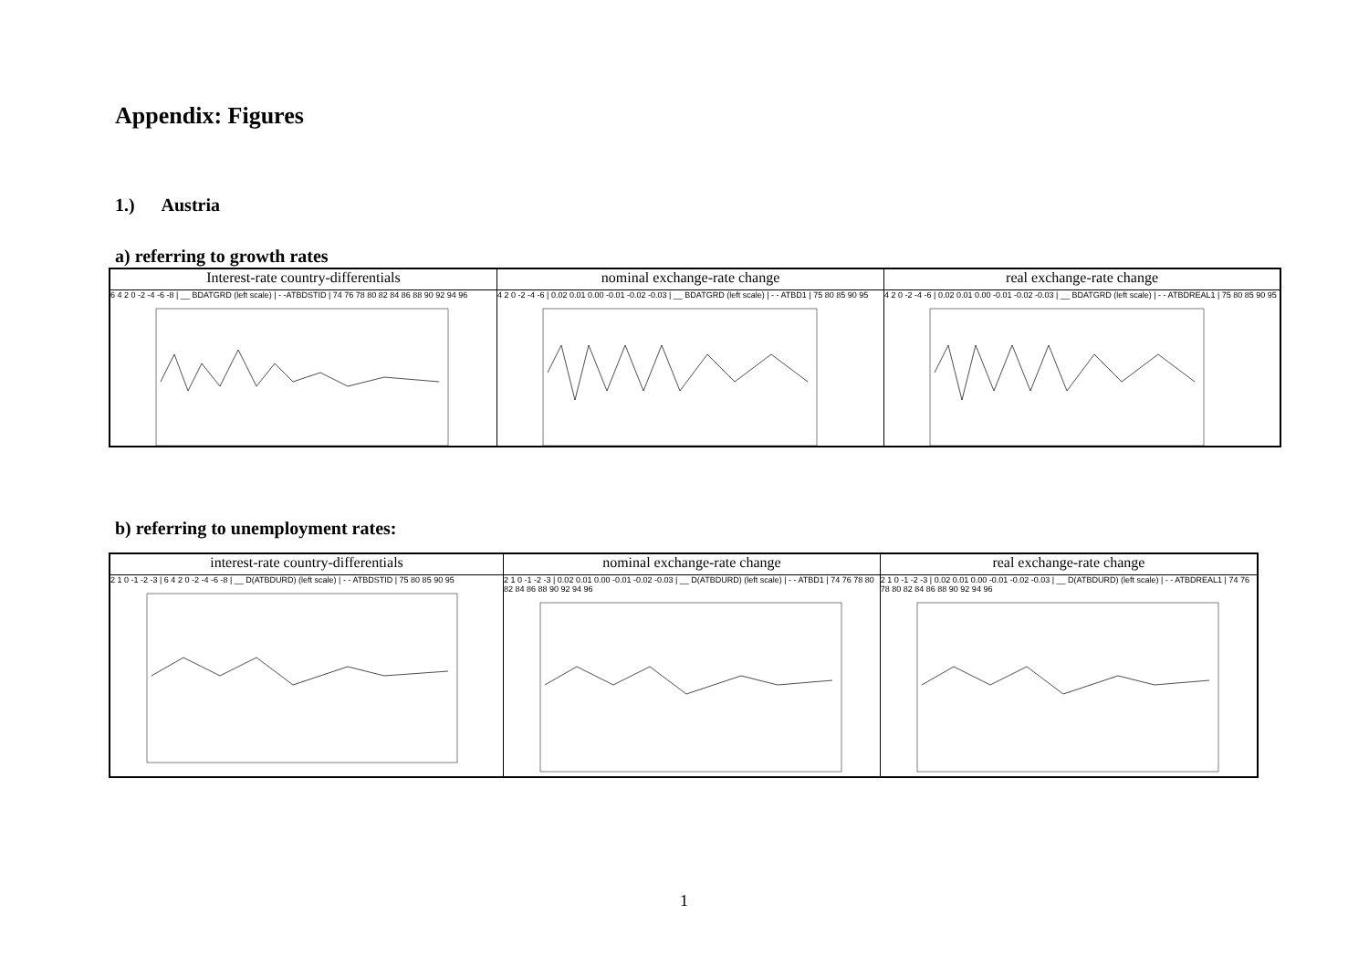Appendix: Figures
1.) Austria
a) referring to growth rates
| Interest-rate country-differentials 6 4 2 0 -2 -4 -6 -8 / __ BDATGRD (left scale) / - -ATBDSTID / 74 76 78 80 82 84 86 88 90 92 94 96 | nominal exchange-rate change 4 2 0 -2 -4 -6 / 0.02 0.01 0.00 -0.01 -0.02 -0.03 / __ BDATGRD (left scale) / - - ATBD1 / 75 80 85 90 95 | real exchange-rate change 4 2 0 -2 -4 -6 / 0.02 0.01 0.00 -0.01 -0.02 -0.03 / __ BDATGRD (left scale) / - - ATBDREAL1 / 75 80 85 90 95 |
b) referring to unemployment rates:
| interest-rate country-differentials 2 1 0 -1 -2 -3 / 6 4 2 0 -2 -4 -6 -8 / __ D(ATBDURD) (left scale) / - - ATBDSTID / 75 80 85 90 95 | nominal exchange-rate change 2 1 0 -1 -2 -3 / 0.02 0.01 0.00 -0.01 -0.02 -0.03 / __ D(ATBDURD) (left scale) / - - ATBD1 / 74 76 78 80 82 84 86 88 90 92 94 96 | real exchange-rate change 2 1 0 -1 -2 -3 / 0.02 0.01 0.00 -0.01 -0.02 -0.03 / __ D(ATBDURD) (left scale) / - - ATBDREAL1 / 74 76 78 80 82 84 86 88 90 92 94 96 |
1